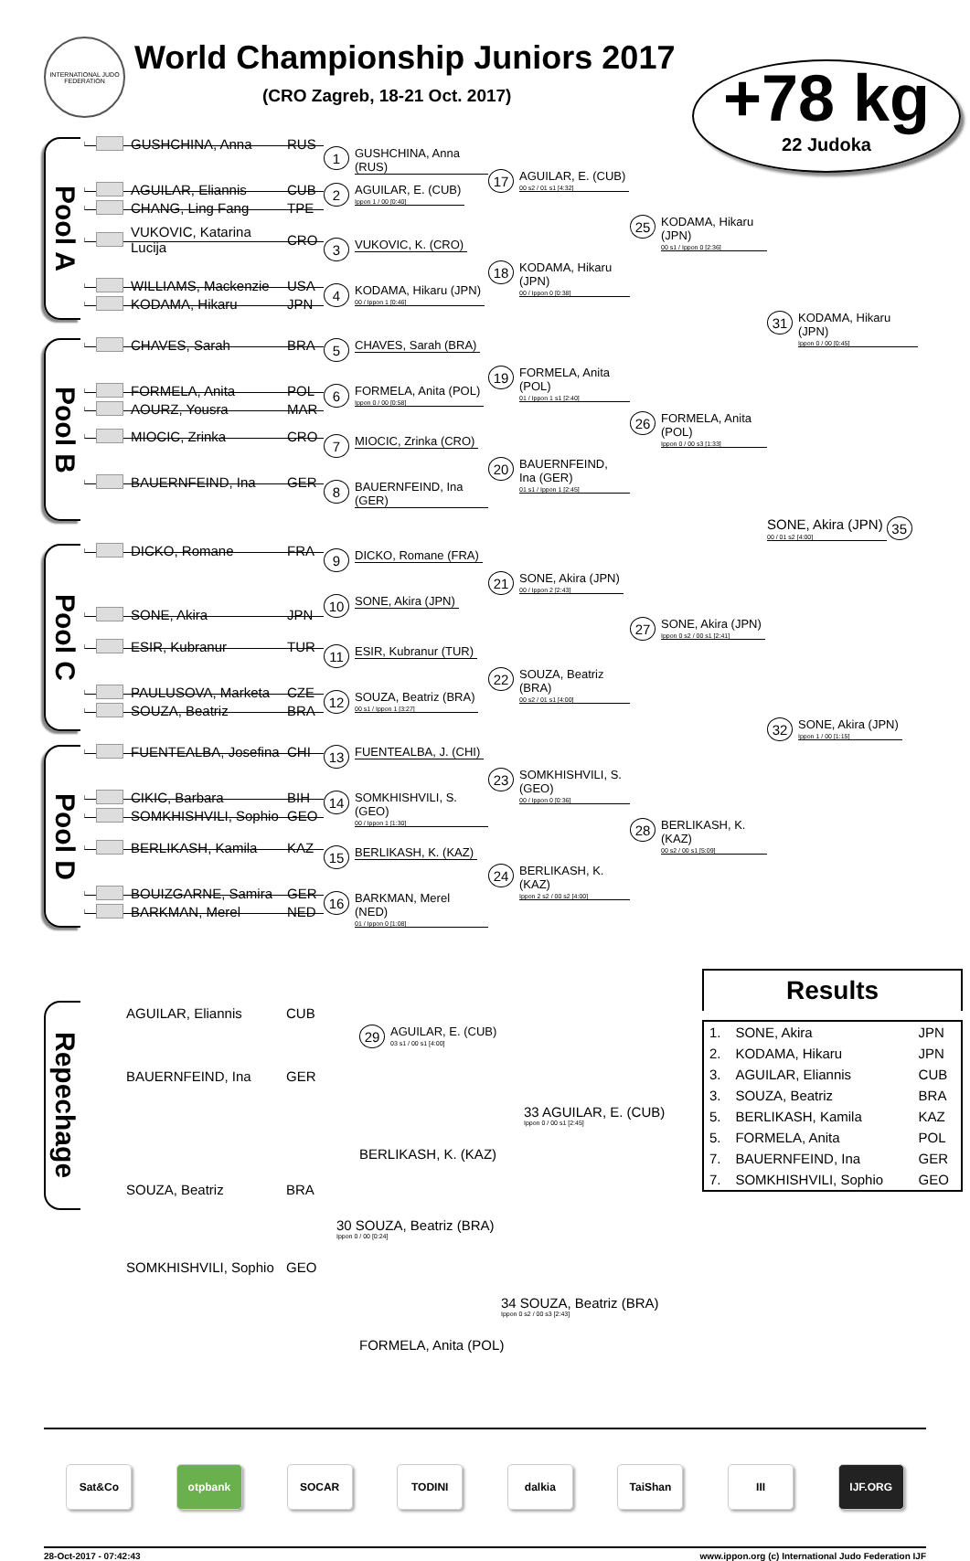INTERNATIONAL JUDO FEDERATION
World Championship Juniors 2017
(CRO Zagreb, 18-21 Oct. 2017)
+78 kg
22 Judoka
Pool A
GUSHCHINA, Anna RUS
AGUILAR, Eliannis CUB
CHANG, Ling Fang TPE
VUKOVIC, Katarina Lucija CRO
WILLIAMS, Mackenzie USA
KODAMA, Hikaru JPN
1 GUSHCHINA, Anna (RUS)
2 AGUILAR, E. (CUB)
Ippon 1 / 00 [0:40]
3 VUKOVIC, K. (CRO)
4 KODAMA, Hikaru (JPN)
00 / Ippon 1 [0:46]
17 AGUILAR, E. (CUB)
00 s2 / 01 s1 [4:32]
18 KODAMA, Hikaru (JPN)
00 / Ippon 0 [0:38]
25 KODAMA, Hikaru (JPN)
00 s1 / Ippon 0 [2:36]
31 KODAMA, Hikaru (JPN)
Ippon 0 / 00 [0:45]
Pool B
CHAVES, Sarah BRA
FORMELA, Anita POL
AOURZ, Yousra MAR
MIOCIC, Zrinka CRO
BAUERNFEIND, Ina GER
5 CHAVES, Sarah (BRA)
6 FORMELA, Anita (POL)
Ippon 0 / 00 [0:58]
7 MIOCIC, Zrinka (CRO)
8 BAUERNFEIND, Ina (GER)
19 FORMELA, Anita (POL)
01 / Ippon 1 s1 [2:40]
20 BAUERNFEIND, Ina (GER)
01 s1 / Ippon 1 [2:45]
26 FORMELA, Anita (POL)
Ippon 0 / 00 s3 [1:33]
SONE, Akira (JPN)
00 / 01 s2 [4:00] 35
Pool C
DICKO, Romane FRA
SONE, Akira JPN
ESIR, Kubranur TUR
PAULUSOVA, Marketa CZE
SOUZA, Beatriz BRA
9 DICKO, Romane (FRA)
10 SONE, Akira (JPN)
11 ESIR, Kubranur (TUR)
12 SOUZA, Beatriz (BRA)
00 s1 / Ippon 1 [3:27]
21 SONE, Akira (JPN)
00 / Ippon 2 [2:43]
22 SOUZA, Beatriz (BRA)
00 s2 / 01 s1 [4:00]
27 SONE, Akira (JPN)
Ippon 0 s2 / 00 s1 [2:41]
32 SONE, Akira (JPN)
Ippon 1 / 00 [1:15]
Pool D
FUENTEALBA, Josefina CHI
CIKIC, Barbara BIH
SOMKHISHVILI, Sophio GEO
BERLIKASH, Kamila KAZ
BOUIZGARNE, Samira GER
BARKMAN, Merel NED
13 FUENTEALBA, J. (CHI)
14 SOMKHISHVILI, S. (GEO)
00 / Ippon 1 [1:30]
15 BERLIKASH, K. (KAZ)
16 BARKMAN, Merel (NED)
01 / Ippon 0 [1:08]
23 SOMKHISHVILI, S. (GEO)
00 / Ippon 0 [0:36]
24 BERLIKASH, K. (KAZ)
Ippon 2 s2 / 00 s2 [4:00]
28 BERLIKASH, K. (KAZ)
00 s2 / 00 s1 [5:09]
Repechage
AGUILAR, Eliannis CUB
29 AGUILAR, E. (CUB)
03 s1 / 00 s1 [4:00]
BAUERNFEIND, Ina GER
33 AGUILAR, E. (CUB)
Ippon 0 / 00 s1 [2:45]
BERLIKASH, K. (KAZ)
SOUZA, Beatriz BRA
30 SOUZA, Beatriz (BRA)
Ippon 0 / 00 [0:24]
SOMKHISHVILI, Sophio GEO
34 SOUZA, Beatriz (BRA)
Ippon 0 s2 / 00 s3 [2:43]
FORMELA, Anita (POL)
Results
| 1. | SONE, Akira | JPN |
| 2. | KODAMA, Hikaru | JPN |
| 3. | AGUILAR, Eliannis | CUB |
| 3. | SOUZA, Beatriz | BRA |
| 5. | BERLIKASH, Kamila | KAZ |
| 5. | FORMELA, Anita | POL |
| 7. | BAUERNFEIND, Ina | GER |
| 7. | SOMKHISHVILI, Sophio | GEO |
Sat&Co otpbank SOCAR TODINI dalkia TaiShan III IJF.ORG
28-Oct-2017 - 07:42:43 www.ippon.org (c) International Judo Federation IJF